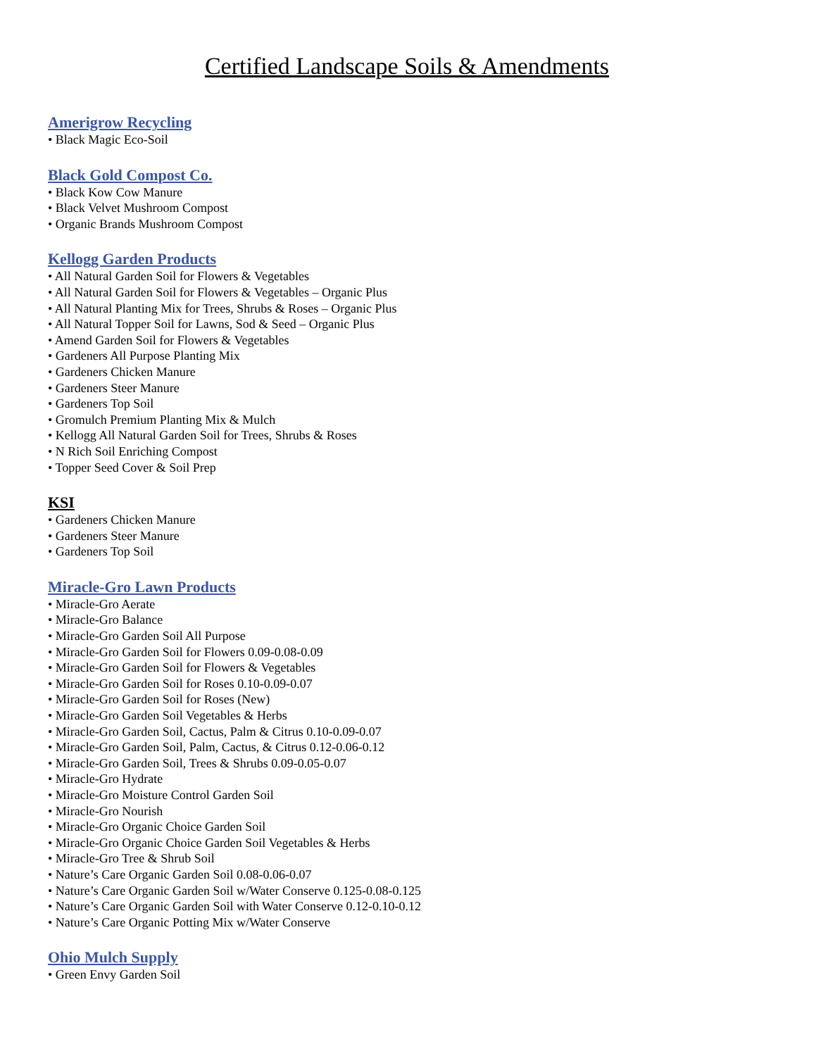Certified Landscape Soils & Amendments
Amerigrow Recycling
• Black Magic Eco-Soil
Black Gold Compost Co.
• Black Kow Cow Manure
• Black Velvet Mushroom Compost
• Organic Brands Mushroom Compost
Kellogg Garden Products
• All Natural Garden Soil for Flowers & Vegetables
• All Natural Garden Soil for Flowers & Vegetables – Organic Plus
• All Natural Planting Mix for Trees, Shrubs & Roses – Organic Plus
• All Natural Topper Soil for Lawns, Sod & Seed – Organic Plus
• Amend Garden Soil for Flowers & Vegetables
• Gardeners All Purpose Planting Mix
• Gardeners Chicken Manure
• Gardeners Steer Manure
• Gardeners Top Soil
• Gromulch Premium Planting Mix & Mulch
• Kellogg All Natural Garden Soil for Trees, Shrubs & Roses
• N Rich Soil Enriching Compost
• Topper Seed Cover & Soil Prep
KSI
• Gardeners Chicken Manure
• Gardeners Steer Manure
• Gardeners Top Soil
Miracle-Gro Lawn Products
• Miracle-Gro Aerate
• Miracle-Gro Balance
• Miracle-Gro Garden Soil All Purpose
• Miracle-Gro Garden Soil for Flowers 0.09-0.08-0.09
• Miracle-Gro Garden Soil for Flowers & Vegetables
• Miracle-Gro Garden Soil for Roses 0.10-0.09-0.07
• Miracle-Gro Garden Soil for Roses (New)
• Miracle-Gro Garden Soil Vegetables & Herbs
• Miracle-Gro Garden Soil, Cactus, Palm & Citrus 0.10-0.09-0.07
• Miracle-Gro Garden Soil, Palm, Cactus, & Citrus 0.12-0.06-0.12
• Miracle-Gro Garden Soil, Trees & Shrubs 0.09-0.05-0.07
• Miracle-Gro Hydrate
• Miracle-Gro Moisture Control Garden Soil
• Miracle-Gro Nourish
• Miracle-Gro Organic Choice Garden Soil
• Miracle-Gro Organic Choice Garden Soil Vegetables & Herbs
• Miracle-Gro Tree & Shrub Soil
• Nature’s Care Organic Garden Soil 0.08-0.06-0.07
• Nature’s Care Organic Garden Soil w/Water Conserve 0.125-0.08-0.125
• Nature’s Care Organic Garden Soil with Water Conserve 0.12-0.10-0.12
• Nature’s Care Organic Potting Mix w/Water Conserve
Ohio Mulch Supply
• Green Envy Garden Soil